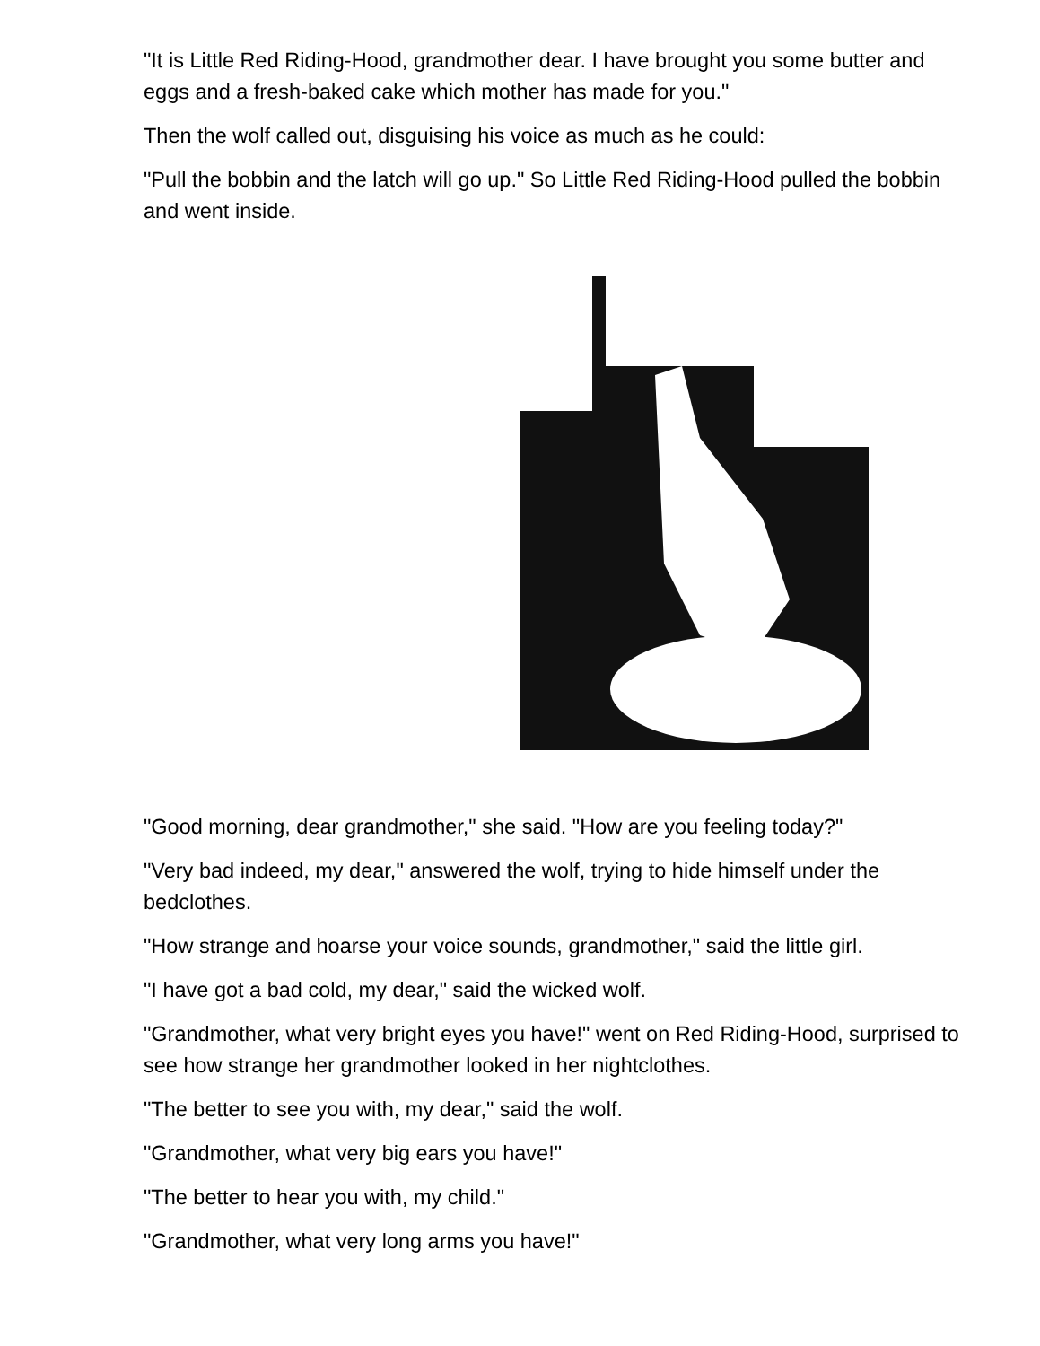"It is Little Red Riding-Hood, grandmother dear. I have brought you some butter and eggs and a fresh-baked cake which mother has made for you."
Then the wolf called out, disguising his voice as much as he could:
"Pull the bobbin and the latch will go up." So Little Red Riding-Hood pulled the bobbin and went inside.
"Good morning, dear grandmother," she said. "How are you feeling today?"
"Very bad indeed, my dear," answered the wolf, trying to hide himself under the bedclothes.
"How strange and hoarse your voice sounds, grandmother," said the little girl.
"I have got a bad cold, my dear," said the wicked wolf.
"Grandmother, what very bright eyes you have!" went on Red Riding-Hood, surprised to see how strange her grandmother looked in her nightclothes.
"The better to see you with, my dear," said the wolf.
"Grandmother, what very big ears you have!"
"The better to hear you with, my child."
"Grandmother, what very long arms you have!"